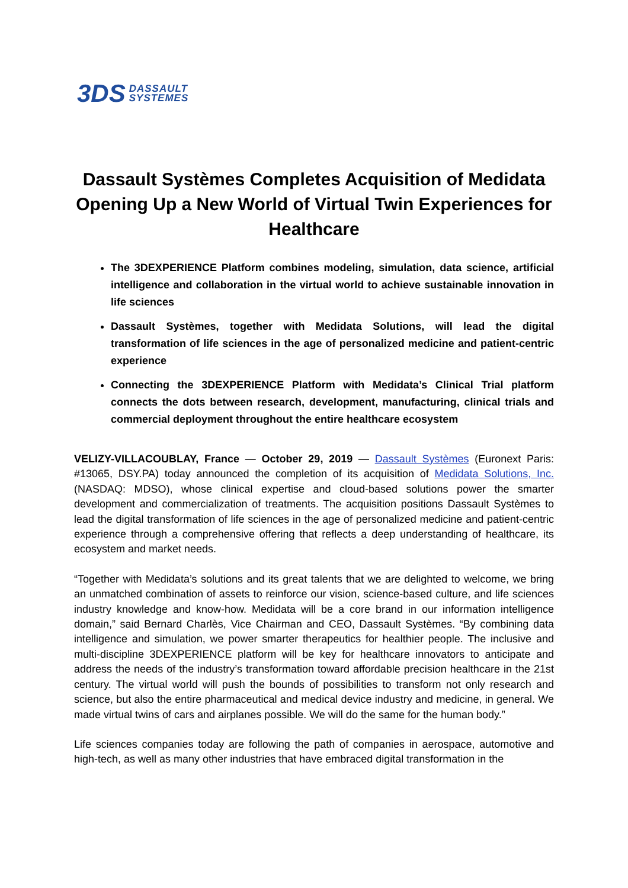3DS DASSAULT
SYSTEMES
Dassault Systèmes Completes Acquisition of Medidata Opening Up a New World of Virtual Twin Experiences for Healthcare
The 3DEXPERIENCE Platform combines modeling, simulation, data science, artificial intelligence and collaboration in the virtual world to achieve sustainable innovation in life sciences
Dassault Systèmes, together with Medidata Solutions, will lead the digital transformation of life sciences in the age of personalized medicine and patient-centric experience
Connecting the 3DEXPERIENCE Platform with Medidata’s Clinical Trial platform connects the dots between research, development, manufacturing, clinical trials and commercial deployment throughout the entire healthcare ecosystem
VELIZY-VILLACOUBLAY, France — October 29, 2019 — Dassault Systèmes (Euronext Paris: #13065, DSY.PA) today announced the completion of its acquisition of Medidata Solutions, Inc. (NASDAQ: MDSO), whose clinical expertise and cloud-based solutions power the smarter development and commercialization of treatments. The acquisition positions Dassault Systèmes to lead the digital transformation of life sciences in the age of personalized medicine and patient-centric experience through a comprehensive offering that reflects a deep understanding of healthcare, its ecosystem and market needs.
“Together with Medidata’s solutions and its great talents that we are delighted to welcome, we bring an unmatched combination of assets to reinforce our vision, science-based culture, and life sciences industry knowledge and know-how. Medidata will be a core brand in our information intelligence domain,” said Bernard Charlès, Vice Chairman and CEO, Dassault Systèmes. “By combining data intelligence and simulation, we power smarter therapeutics for healthier people. The inclusive and multi-discipline 3DEXPERIENCE platform will be key for healthcare innovators to anticipate and address the needs of the industry’s transformation toward affordable precision healthcare in the 21st century. The virtual world will push the bounds of possibilities to transform not only research and science, but also the entire pharmaceutical and medical device industry and medicine, in general. We made virtual twins of cars and airplanes possible. We will do the same for the human body.”
Life sciences companies today are following the path of companies in aerospace, automotive and high-tech, as well as many other industries that have embraced digital transformation in the